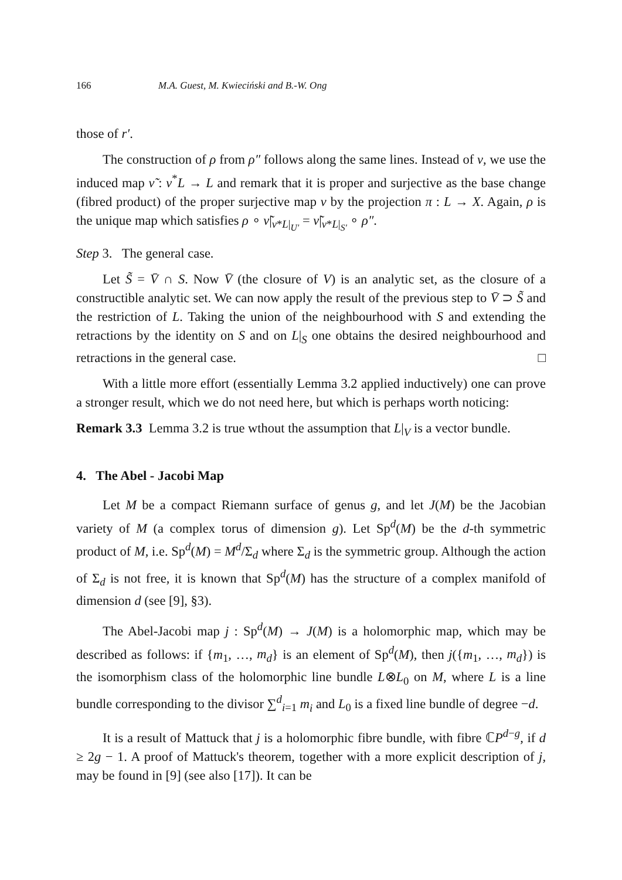166 M.A. Guest, M. Kwieciński and B.-W. Ong
those of r′.
The construction of ρ from ρ″ follows along the same lines. Instead of ν, we use the induced map ν̃ : ν<sup>*</sup>L → L and remark that it is proper and surjective as the base change (fibred product) of the proper surjective map ν by the projection π : L → X. Again, ρ is the unique map which satisfies ρ ∘ ν̃|<sub>ν*L|<sub>U′</sub></sub> = ν̃|<sub>ν*L|<sub>S′</sub></sub> ∘ ρ″.
Step 3. The general case.
Let S̃ = V̄ ∩ S. Now V̄ (the closure of V) is an analytic set, as the closure of a constructible analytic set. We can now apply the result of the previous step to V̄ ⊃ S̃ and the restriction of L. Taking the union of the neighbourhood with S and extending the retractions by the identity on S and on L|<sub>S</sub> one obtains the desired neighbourhood and retractions in the general case. □
With a little more effort (essentially Lemma 3.2 applied inductively) one can prove a stronger result, which we do not need here, but which is perhaps worth noticing:
Remark 3.3 Lemma 3.2 is true wthout the assumption that L|<sub>V</sub> is a vector bundle.
4. The Abel - Jacobi Map
Let M be a compact Riemann surface of genus g, and let J(M) be the Jacobian variety of M (a complex torus of dimension g). Let Sp<sup>d</sup>(M) be the d-th symmetric product of M, i.e. Sp<sup>d</sup>(M) = M<sup>d</sup>/Σ<sub>d</sub> where Σ<sub>d</sub> is the symmetric group. Although the action of Σ<sub>d</sub> is not free, it is known that Sp<sup>d</sup>(M) has the structure of a complex manifold of dimension d (see [9], §3).
The Abel-Jacobi map j : Sp<sup>d</sup>(M) → J(M) is a holomorphic map, which may be described as follows: if {m<sub>1</sub>, …, m<sub>d</sub>} is an element of Sp<sup>d</sup>(M), then j({m<sub>1</sub>, …, m<sub>d</sub>}) is the isomorphism class of the holomorphic line bundle L⊗L<sub>0</sub> on M, where L is a line bundle corresponding to the divisor ∑<sup>d</sup><sub>i=1</sub> m<sub>i</sub> and L<sub>0</sub> is a fixed line bundle of degree −d.
It is a result of Mattuck that j is a holomorphic fibre bundle, with fibre ℂP<sup>d−g</sup>, if d ≥ 2g − 1. A proof of Mattuck's theorem, together with a more explicit description of j, may be found in [9] (see also [17]). It can be